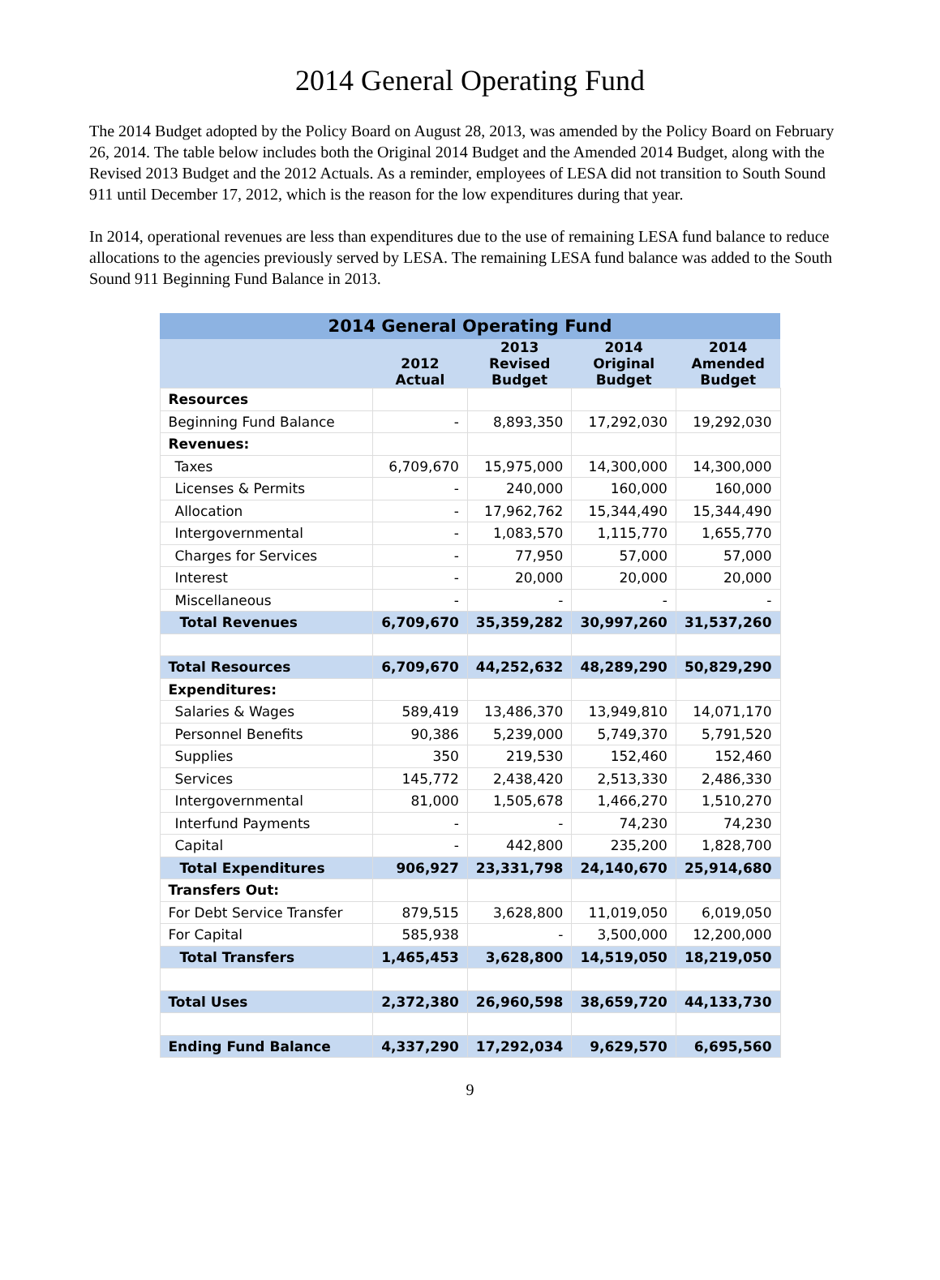2014 General Operating Fund
The 2014 Budget adopted by the Policy Board on August 28, 2013, was amended by the Policy Board on February 26, 2014. The table below includes both the Original 2014 Budget and the Amended 2014 Budget, along with the Revised 2013 Budget and the 2012 Actuals. As a reminder, employees of LESA did not transition to South Sound 911 until December 17, 2012, which is the reason for the low expenditures during that year.
In 2014, operational revenues are less than expenditures due to the use of remaining LESA fund balance to reduce allocations to the agencies previously served by LESA. The remaining LESA fund balance was added to the South Sound 911 Beginning Fund Balance in 2013.
| 2014 General Operating Fund | | | | |
| --- | --- | --- | --- | --- |
| | 2012 Actual | 2013 Revised Budget | 2014 Original Budget | 2014 Amended Budget |
| Resources | | | | |
| Beginning Fund Balance | - | 8,893,350 | 17,292,030 | 19,292,030 |
| Revenues: | | | | |
| Taxes | 6,709,670 | 15,975,000 | 14,300,000 | 14,300,000 |
| Licenses & Permits | - | 240,000 | 160,000 | 160,000 |
| Allocation | - | 17,962,762 | 15,344,490 | 15,344,490 |
| Intergovernmental | - | 1,083,570 | 1,115,770 | 1,655,770 |
| Charges for Services | - | 77,950 | 57,000 | 57,000 |
| Interest | - | 20,000 | 20,000 | 20,000 |
| Miscellaneous | - | - | - | - |
| Total Revenues | 6,709,670 | 35,359,282 | 30,997,260 | 31,537,260 |
| Total Resources | 6,709,670 | 44,252,632 | 48,289,290 | 50,829,290 |
| Expenditures: | | | | |
| Salaries & Wages | 589,419 | 13,486,370 | 13,949,810 | 14,071,170 |
| Personnel Benefits | 90,386 | 5,239,000 | 5,749,370 | 5,791,520 |
| Supplies | 350 | 219,530 | 152,460 | 152,460 |
| Services | 145,772 | 2,438,420 | 2,513,330 | 2,486,330 |
| Intergovernmental | 81,000 | 1,505,678 | 1,466,270 | 1,510,270 |
| Interfund Payments | - | - | 74,230 | 74,230 |
| Capital | - | 442,800 | 235,200 | 1,828,700 |
| Total Expenditures | 906,927 | 23,331,798 | 24,140,670 | 25,914,680 |
| Transfers Out: | | | | |
| For Debt Service Transfer | 879,515 | 3,628,800 | 11,019,050 | 6,019,050 |
| For Capital | 585,938 | - | 3,500,000 | 12,200,000 |
| Total Transfers | 1,465,453 | 3,628,800 | 14,519,050 | 18,219,050 |
| Total Uses | 2,372,380 | 26,960,598 | 38,659,720 | 44,133,730 |
| Ending Fund Balance | 4,337,290 | 17,292,034 | 9,629,570 | 6,695,560 |
9